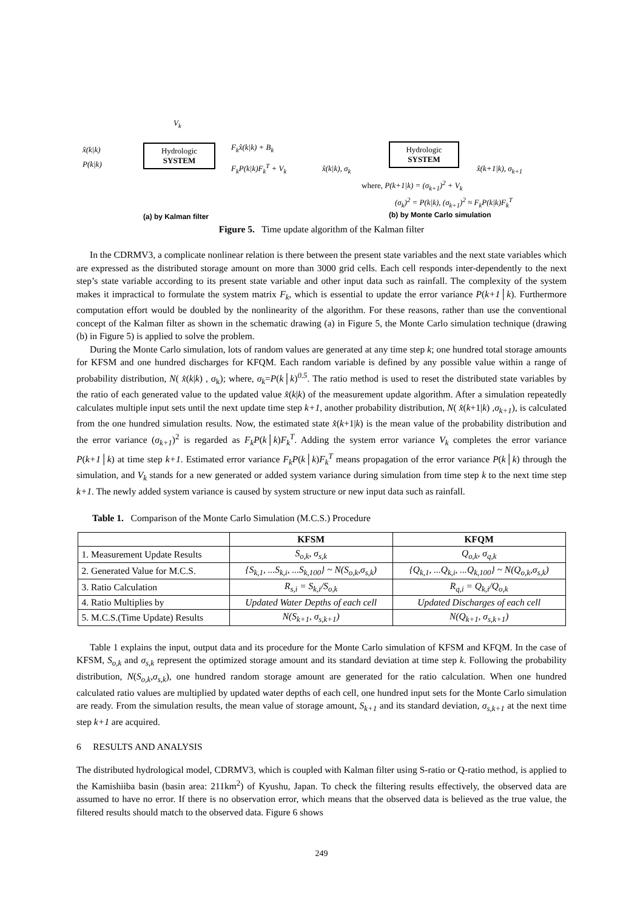V<sub>k</sub>
x̂(k|k)
P(k|k)
Hydrologic
SYSTEM
F<sub>k</sub>x̂(k|k) + B<sub>k</sub>
F<sub>k</sub>P(k|k)F<sub>k</sub><sup>T</sup> + V<sub>k</sub>
x̂(k|k), σ<sub>k</sub>
Hydrologic
SYSTEM
x̂(k+1|k), σ<sub>k+1</sub>
where, P(k+1|k) = (σ<sub>k+1</sub>)<sup>2</sup> + V<sub>k</sub>
(σ<sub>k</sub>)<sup>2</sup> = P(k|k), (σ<sub>k+1</sub>)<sup>2</sup> ≈ F<sub>k</sub>P(k|k)F<sub>k</sub><sup>T</sup>
(a) by Kalman filter (b) by Monte Carlo simulation
Figure 5. Time update algorithm of the Kalman filter
In the CDRMV3, a complicate nonlinear relation is there between the present state variables and the next state variables which are expressed as the distributed storage amount on more than 3000 grid cells. Each cell responds inter-dependently to the next step’s state variable according to its present state variable and other input data such as rainfall. The complexity of the system makes it impractical to formulate the system matrix F<sub>k</sub>, which is essential to update the error variance P(k+1│k). Furthermore computation effort would be doubled by the nonlinearity of the algorithm. For these reasons, rather than use the conventional concept of the Kalman filter as shown in the schematic drawing (a) in Figure 5, the Monte Carlo simulation technique (drawing (b) in Figure 5) is applied to solve the problem.
During the Monte Carlo simulation, lots of random values are generated at any time step k; one hundred total storage amounts for KFSM and one hundred discharges for KFQM. Each random variable is defined by any possible value within a range of probability distribution, N( x̂(k|k) , σ<sub>k</sub>); where, σ<sub>k</sub>=P(k│k)<sup>0.5</sup>. The ratio method is used to reset the distributed state variables by the ratio of each generated value to the updated value x̂(k|k) of the measurement update algorithm. After a simulation repeatedly calculates multiple input sets until the next update time step k+1, another probability distribution, N( x̂(k+1|k) ,σ<sub>k+1</sub>), is calculated from the one hundred simulation results. Now, the estimated state x̂(k+1|k) is the mean value of the probability distribution and the error variance (σ<sub>k+1</sub>)<sup>2</sup> is regarded as F<sub>k</sub>P(k│k)F<sub>k</sub><sup>T</sup>. Adding the system error variance V<sub>k</sub> completes the error variance P(k+1│k) at time step k+1. Estimated error variance F<sub>k</sub>P(k│k)F<sub>k</sub><sup>T</sup> means propagation of the error variance P(k│k) through the simulation, and V<sub>k</sub> stands for a new generated or added system variance during simulation from time step k to the next time step k+1. The newly added system variance is caused by system structure or new input data such as rainfall.
Table 1. Comparison of the Monte Carlo Simulation (M.C.S.) Procedure
| | KFSM | KFQM |
| --- | --- | --- |
| 1. Measurement Update Results | S<sub>o,k</sub>, σ<sub>s,k</sub> | Q<sub>o,k</sub>, σ<sub>q,k</sub> |
| 2. Generated Value for M.C.S. | {S<sub>k,1</sub>, ...S<sub>k,i</sub>, ...S<sub>k,100</sub>} ~ N(S<sub>o,k</sub>,σ<sub>s,k</sub>) | {Q<sub>k,1</sub>, ...Q<sub>k,i</sub>, ...Q<sub>k,100</sub>} ~ N(Q<sub>o,k</sub>,σ<sub>s,k</sub>) |
| 3. Ratio Calculation | R<sub>s,i</sub> = S<sub>k,i</sub>/S<sub>o,k</sub> | R<sub>q,i</sub> = Q<sub>k,i</sub>/Q<sub>o,k</sub> |
| 4. Ratio Multiplies by | Updated Water Depths of each cell | Updated Discharges of each cell |
| 5. M.C.S.(Time Update) Results | N(S<sub>k+1</sub>, σ<sub>s,k+1</sub>) | N(Q<sub>k+1</sub>, σ<sub>s,k+1</sub>) |
Table 1 explains the input, output data and its procedure for the Monte Carlo simulation of KFSM and KFQM. In the case of KFSM, S<sub>o,k</sub> and σ<sub>s,k</sub> represent the optimized storage amount and its standard deviation at time step k. Following the probability distribution, N(S<sub>o,k</sub>,σ<sub>s,k</sub>), one hundred random storage amount are generated for the ratio calculation. When one hundred calculated ratio values are multiplied by updated water depths of each cell, one hundred input sets for the Monte Carlo simulation are ready. From the simulation results, the mean value of storage amount, S<sub>k+1</sub> and its standard deviation, σ<sub>s,k+1</sub> at the next time step k+1 are acquired.
6 RESULTS AND ANALYSIS
The distributed hydrological model, CDRMV3, which is coupled with Kalman filter using S-ratio or Q-ratio method, is applied to the Kamishiiba basin (basin area: 211km<sup>2</sup>) of Kyushu, Japan. To check the filtering results effectively, the observed data are assumed to have no error. If there is no observation error, which means that the observed data is believed as the true value, the filtered results should match to the observed data. Figure 6 shows
249